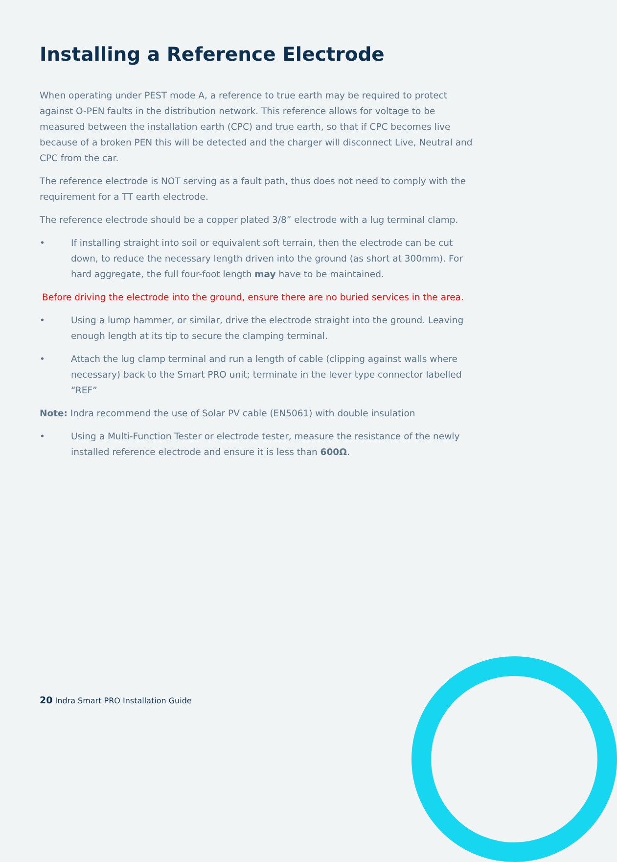Installing a Reference Electrode
When operating under PEST mode A, a reference to true earth may be required to protect against O-PEN faults in the distribution network. This reference allows for voltage to be measured between the installation earth (CPC) and true earth, so that if CPC becomes live because of a broken PEN this will be detected and the charger will disconnect Live, Neutral and CPC from the car.
The reference electrode is NOT serving as a fault path, thus does not need to comply with the requirement for a TT earth electrode.
The reference electrode should be a copper plated 3/8” electrode with a lug terminal clamp.
• If installing straight into soil or equivalent soft terrain, then the electrode can be cut down, to reduce the necessary length driven into the ground (as short at 300mm). For hard aggregate, the full four-foot length may have to be maintained.
Before driving the electrode into the ground, ensure there are no buried services in the area.
• Using a lump hammer, or similar, drive the electrode straight into the ground. Leaving enough length at its tip to secure the clamping terminal.
• Attach the lug clamp terminal and run a length of cable (clipping against walls where necessary) back to the Smart PRO unit; terminate in the lever type connector labelled “REF”
Note: Indra recommend the use of Solar PV cable (EN5061) with double insulation
• Using a Multi-Function Tester or electrode tester, measure the resistance of the newly installed reference electrode and ensure it is less than 600Ω.
20 Indra Smart PRO Installation Guide